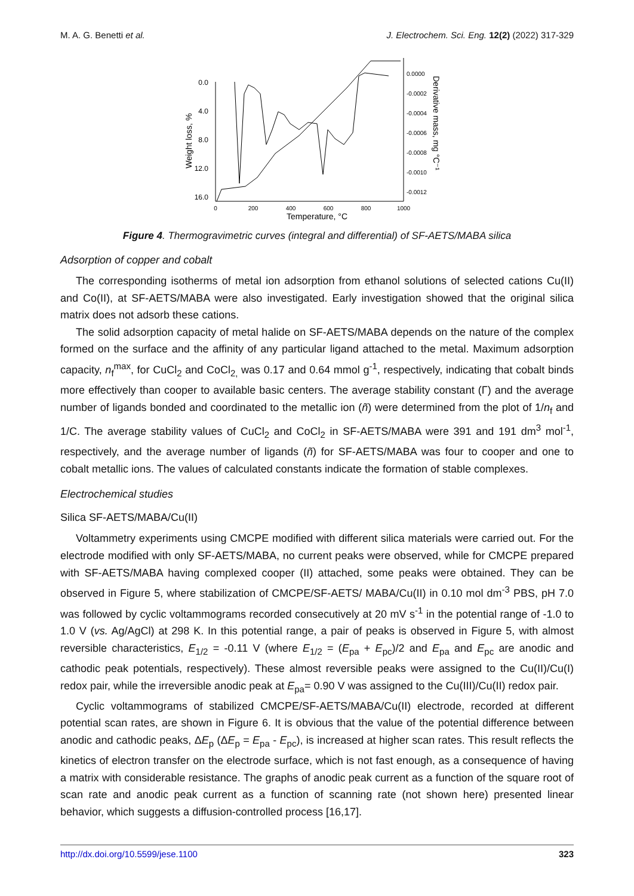M. A. G. Benetti et al. J. Electrochem. Sci. Eng. 12(2) (2022) 317-329
0.0
4.0
8.0
12.0
16.0
0
200
400
600
800
1000
Temperature, °C
0.0000
-0.0002
-0.0004
-0.0006
-0.0008
-0.0010
-0.0012
Weight loss, %
Derivative mass, mg °C⁻¹
Figure 4. Thermogravimetric curves (integral and differential) of SF-AETS/MABA silica
Adsorption of copper and cobalt
The corresponding isotherms of metal ion adsorption from ethanol solutions of selected cations Cu(II) and Co(II), at SF-AETS/MABA were also investigated. Early investigation showed that the original silica matrix does not adsorb these cations.
The solid adsorption capacity of metal halide on SF-AETS/MABA depends on the nature of the complex formed on the surface and the affinity of any particular ligand attached to the metal. Maximum adsorption capacity, n<sub>f</sub><sup>max</sup>, for CuCl<sub>2</sub> and CoCl<sub>2,</sub> was 0.17 and 0.64 mmol g<sup>-1</sup>, respectively, indicating that cobalt binds more effectively than cooper to available basic centers. The average stability constant (Γ) and the average number of ligands bonded and coordinated to the metallic ion (ñ) were determined from the plot of 1/n<sub>f</sub> and 1/C. The average stability values of CuCl<sub>2</sub> and CoCl<sub>2</sub> in SF-AETS/MABA were 391 and 191 dm<sup>3</sup> mol<sup>-1</sup>, respectively, and the average number of ligands (ñ) for SF-AETS/MABA was four to cooper and one to cobalt metallic ions. The values of calculated constants indicate the formation of stable complexes.
Electrochemical studies
Silica SF-AETS/MABA/Cu(II)
Voltammetry experiments using CMCPE modified with different silica materials were carried out. For the electrode modified with only SF-AETS/MABA, no current peaks were observed, while for CMCPE prepared with SF-AETS/MABA having complexed cooper (II) attached, some peaks were obtained. They can be observed in Figure 5, where stabilization of CMCPE/SF-AETS/ MABA/Cu(II) in 0.10 mol dm<sup>-3</sup> PBS, pH 7.0 was followed by cyclic voltammograms recorded consecutively at 20 mV s<sup>-1</sup> in the potential range of -1.0 to 1.0 V (vs. Ag/AgCl) at 298 K. In this potential range, a pair of peaks is observed in Figure 5, with almost reversible characteristics, E<sub>1/2</sub> = -0.11 V (where E<sub>1/2</sub> = (E<sub>pa</sub> + E<sub>pc</sub>)/2 and E<sub>pa</sub> and E<sub>pc</sub> are anodic and cathodic peak potentials, respectively). These almost reversible peaks were assigned to the Cu(II)/Cu(I) redox pair, while the irreversible anodic peak at E<sub>pa</sub>= 0.90 V was assigned to the Cu(III)/Cu(II) redox pair.
Cyclic voltammograms of stabilized CMCPE/SF-AETS/MABA/Cu(II) electrode, recorded at different potential scan rates, are shown in Figure 6. It is obvious that the value of the potential difference between anodic and cathodic peaks, ΔE<sub>p</sub> (ΔE<sub>p</sub> = E<sub>pa</sub> - E<sub>pc</sub>), is increased at higher scan rates. This result reflects the kinetics of electron transfer on the electrode surface, which is not fast enough, as a consequence of having a matrix with considerable resistance. The graphs of anodic peak current as a function of the square root of scan rate and anodic peak current as a function of scanning rate (not shown here) presented linear behavior, which suggests a diffusion-controlled process [16,17].
http://dx.doi.org/10.5599/jese.1100 323